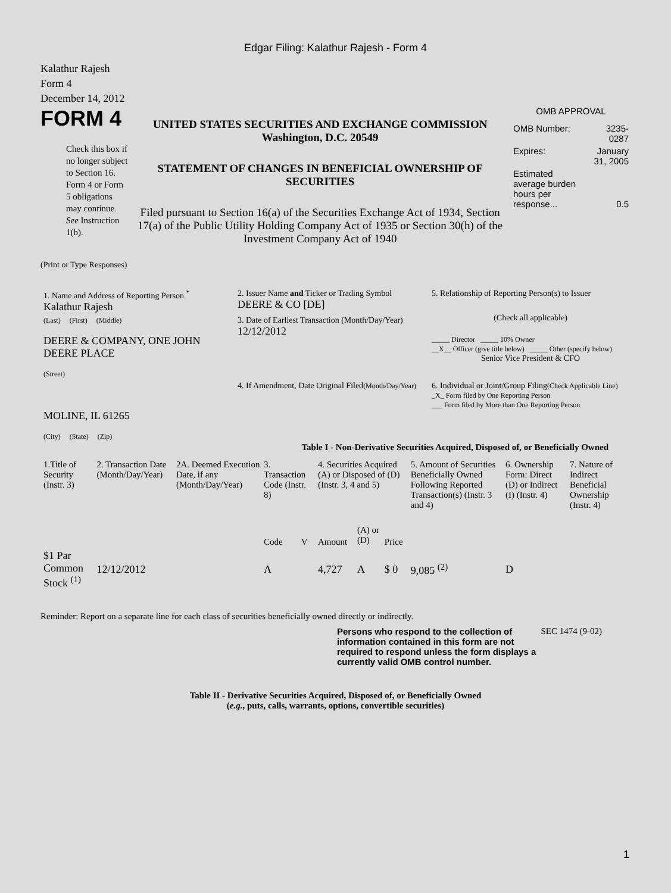Edgar Filing: Kalathur Rajesh - Form 4
Kalathur Rajesh
Form 4
December 14, 2012
FORM 4
Check this box if no longer subject to Section 16. Form 4 or Form 5 obligations may continue. See Instruction 1(b).
UNITED STATES SECURITIES AND EXCHANGE COMMISSION
Washington, D.C. 20549
STATEMENT OF CHANGES IN BENEFICIAL OWNERSHIP OF SECURITIES
Filed pursuant to Section 16(a) of the Securities Exchange Act of 1934, Section 17(a) of the Public Utility Holding Company Act of 1935 or Section 30(h) of the Investment Company Act of 1940
OMB APPROVAL
| OMB Number: | 3235-0287 |
| Expires: | January 31, 2005 |
| Estimated average burden hours per response... | 0.5 |
(Print or Type Responses)
| 1. Name and Address of Reporting Person <sup>*</sup> Kalathur Rajesh | 2. Issuer Name and Ticker or Trading Symbol DEERE & CO [DE] | 5. Relationship of Reporting Person(s) to Issuer (Check all applicable) _____ Director _____ 10% Owner __X__ Officer (give title below) _____ Other (specify below) Senior Vice President & CFO |
| (Last) (First) (Middle) DEERE & COMPANY, ONE JOHN DEERE PLACE (Street) | 3. Date of Earliest Transaction (Month/Day/Year) 12/12/2012 | |
| MOLINE, IL 61265 (City) (State) (Zip) | 4. If Amendment, Date Original Filed (Month/Day/Year) | 6. Individual or Joint/Group Filing (Check Applicable Line) _X_ Form filed by One Reporting Person ___ Form filed by More than One Reporting Person |
Table I - Non-Derivative Securities Acquired, Disposed of, or Beneficially Owned
| 1.Title of Security (Instr. 3) | 2. Transaction Date (Month/Day/Year) | 2A. Deemed Execution Date, if any (Month/Day/Year) | 3. Transaction Code (Instr. 8) | | 4. Securities Acquired (A) or Disposed of (D) (Instr. 3, 4 and 5) | | | 5. Amount of Securities Beneficially Owned Following Reported Transaction(s) (Instr. 3 and 4) | 6. Ownership Form: Direct (D) or Indirect (I) (Instr. 4) | 7. Nature of Indirect Beneficial Ownership (Instr. 4) |
| --- | --- | --- | --- | --- | --- | --- | --- | --- | --- | --- |
| | | | Code | V | Amount | (A) or (D) | Price | | | |
| $1 Par Common Stock <sup>(1)</sup> | 12/12/2012 | | A | | 4,727 | A | $ 0 | 9,085 <sup>(2)</sup> | D | |
Reminder: Report on a separate line for each class of securities beneficially owned directly or indirectly.
Persons who respond to the collection of information contained in this form are not required to respond unless the form displays a currently valid OMB control number.
SEC 1474 (9-02)
Table II - Derivative Securities Acquired, Disposed of, or Beneficially Owned
(e.g., puts, calls, warrants, options, convertible securities)
1